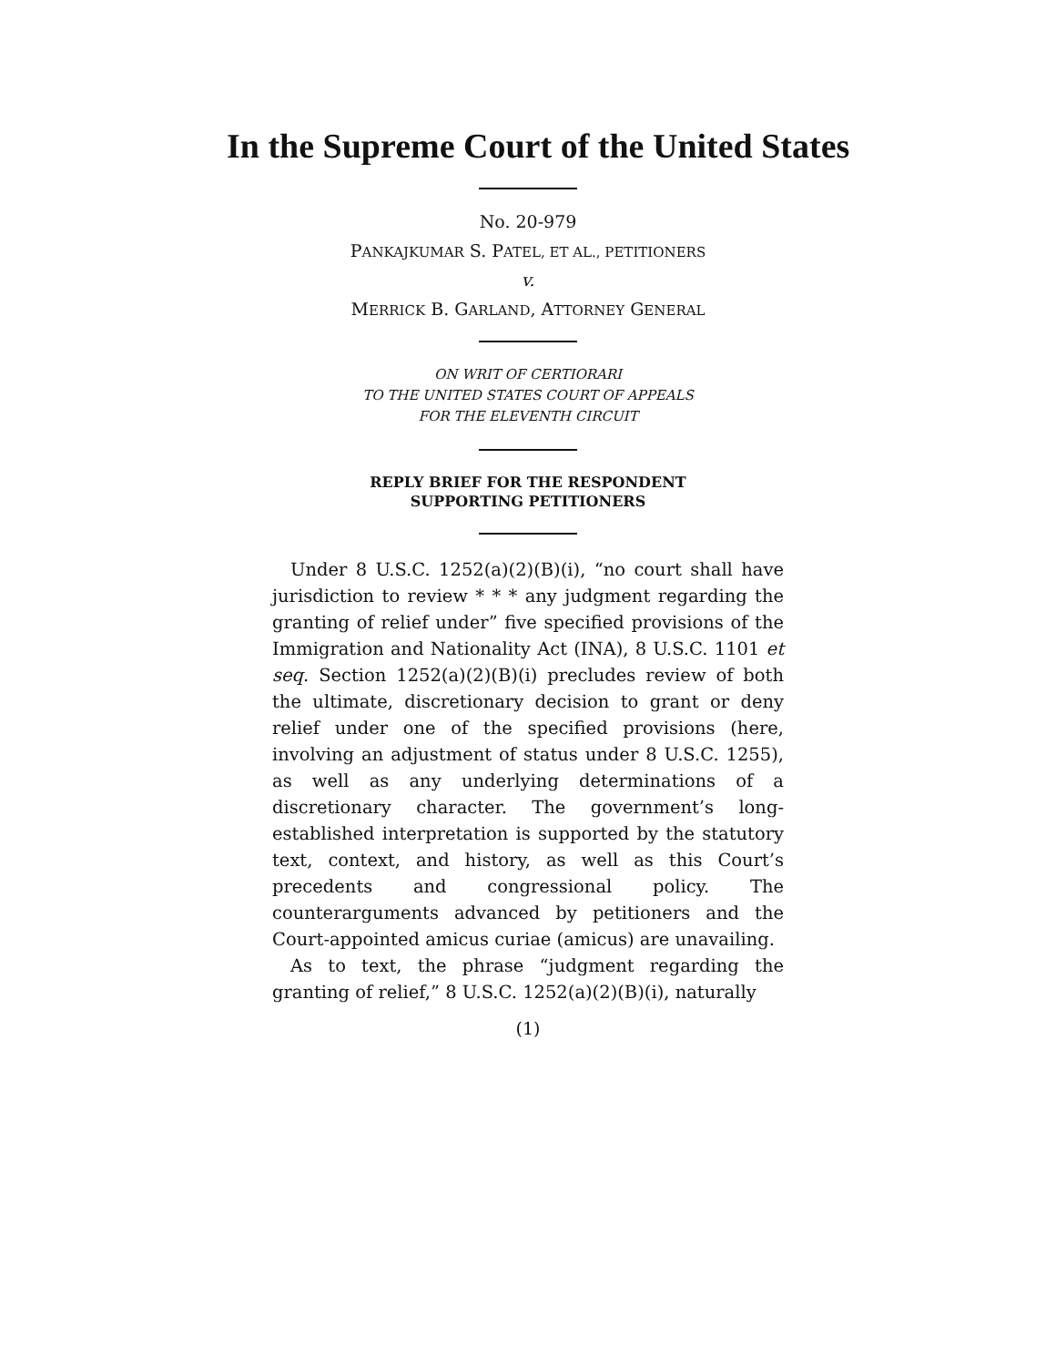In the Supreme Court of the United States
No. 20-979
PANKAJKUMAR S. PATEL, ET AL., PETITIONERS
v.
MERRICK B. GARLAND, ATTORNEY GENERAL
ON WRIT OF CERTIORARI
TO THE UNITED STATES COURT OF APPEALS
FOR THE ELEVENTH CIRCUIT
REPLY BRIEF FOR THE RESPONDENT
SUPPORTING PETITIONERS
Under 8 U.S.C. 1252(a)(2)(B)(i), “no court shall have jurisdiction to review * * * any judgment regarding the granting of relief under” five specified provisions of the Immigration and Nationality Act (INA), 8 U.S.C. 1101 et seq. Section 1252(a)(2)(B)(i) precludes review of both the ultimate, discretionary decision to grant or deny relief under one of the specified provisions (here, involving an adjustment of status under 8 U.S.C. 1255), as well as any underlying determinations of a discretionary character. The government’s long-established interpretation is supported by the statutory text, context, and history, as well as this Court’s precedents and congressional policy. The counterarguments advanced by petitioners and the Court-appointed amicus curiae (amicus) are unavailing.
As to text, the phrase “judgment regarding the granting of relief,” 8 U.S.C. 1252(a)(2)(B)(i), naturally
(1)